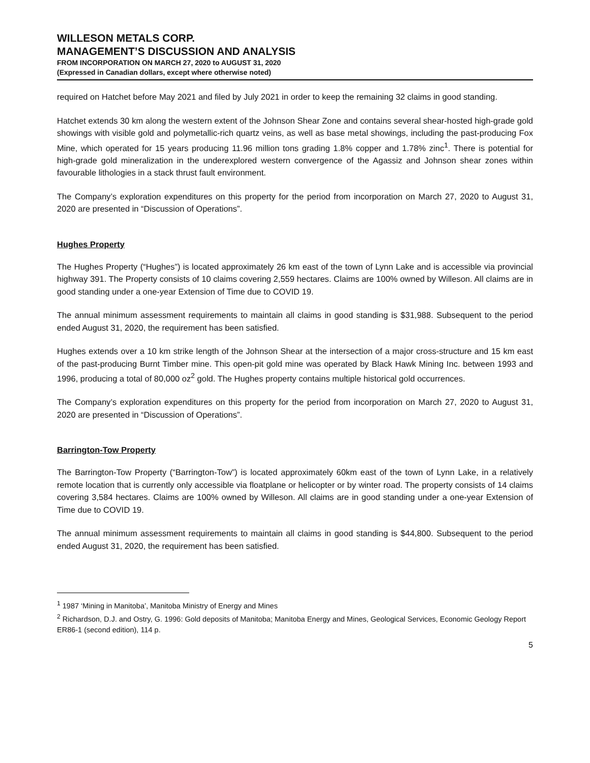WILLESON METALS CORP.
MANAGEMENT’S DISCUSSION AND ANALYSIS
FROM INCORPORATION ON MARCH 27, 2020 to AUGUST 31, 2020
(Expressed in Canadian dollars, except where otherwise noted)
required on Hatchet before May 2021 and filed by July 2021 in order to keep the remaining 32 claims in good standing.
Hatchet extends 30 km along the western extent of the Johnson Shear Zone and contains several shear-hosted high-grade gold showings with visible gold and polymetallic-rich quartz veins, as well as base metal showings, including the past-producing Fox Mine, which operated for 15 years producing 11.96 million tons grading 1.8% copper and 1.78% zinc<sup>1</sup>. There is potential for high-grade gold mineralization in the underexplored western convergence of the Agassiz and Johnson shear zones within favourable lithologies in a stack thrust fault environment.
The Company’s exploration expenditures on this property for the period from incorporation on March 27, 2020 to August 31, 2020 are presented in “Discussion of Operations”.
Hughes Property
The Hughes Property (“Hughes”) is located approximately 26 km east of the town of Lynn Lake and is accessible via provincial highway 391. The Property consists of 10 claims covering 2,559 hectares. Claims are 100% owned by Willeson. All claims are in good standing under a one-year Extension of Time due to COVID 19.
The annual minimum assessment requirements to maintain all claims in good standing is $31,988. Subsequent to the period ended August 31, 2020, the requirement has been satisfied.
Hughes extends over a 10 km strike length of the Johnson Shear at the intersection of a major cross-structure and 15 km east of the past-producing Burnt Timber mine. This open-pit gold mine was operated by Black Hawk Mining Inc. between 1993 and 1996, producing a total of 80,000 oz<sup>2</sup> gold. The Hughes property contains multiple historical gold occurrences.
The Company’s exploration expenditures on this property for the period from incorporation on March 27, 2020 to August 31, 2020 are presented in “Discussion of Operations”.
Barrington-Tow Property
The Barrington-Tow Property (“Barrington-Tow”) is located approximately 60km east of the town of Lynn Lake, in a relatively remote location that is currently only accessible via floatplane or helicopter or by winter road. The property consists of 14 claims covering 3,584 hectares. Claims are 100% owned by Willeson. All claims are in good standing under a one-year Extension of Time due to COVID 19.
The annual minimum assessment requirements to maintain all claims in good standing is $44,800. Subsequent to the period ended August 31, 2020, the requirement has been satisfied.
<sup>1</sup> 1987 ‘Mining in Manitoba’, Manitoba Ministry of Energy and Mines
<sup>2</sup> Richardson, D.J. and Ostry, G. 1996: Gold deposits of Manitoba; Manitoba Energy and Mines, Geological Services, Economic Geology Report ER86-1 (second edition), 114 p.
5